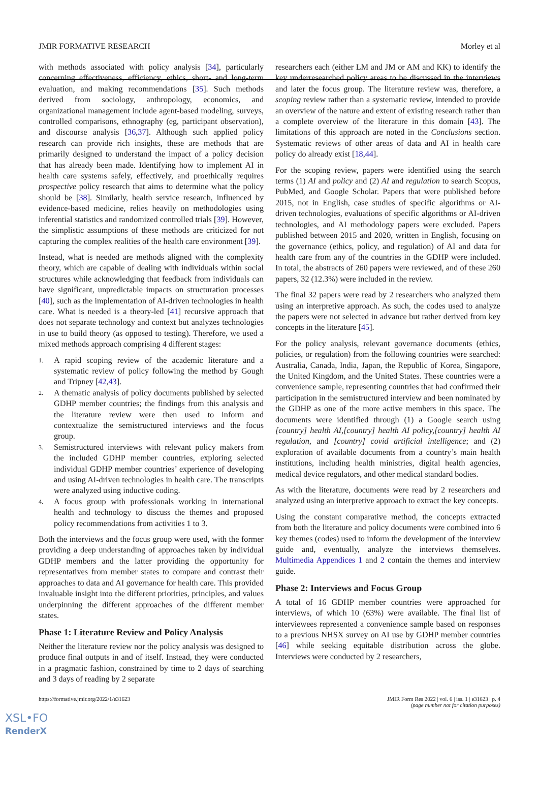JMIR FORMATIVE RESEARCH Morley et al
with methods associated with policy analysis [34], particularly concerning effectiveness, efficiency, ethics, short- and long-term evaluation, and making recommendations [35]. Such methods derived from sociology, anthropology, economics, and organizational management include agent-based modeling, surveys, controlled comparisons, ethnography (eg, participant observation), and discourse analysis [36,37]. Although such applied policy research can provide rich insights, these are methods that are primarily designed to understand the impact of a policy decision that has already been made. Identifying how to implement AI in health care systems safely, effectively, and proethically requires prospective policy research that aims to determine what the policy should be [38]. Similarly, health service research, influenced by evidence-based medicine, relies heavily on methodologies using inferential statistics and randomized controlled trials [39]. However, the simplistic assumptions of these methods are criticized for not capturing the complex realities of the health care environment [39].
Instead, what is needed are methods aligned with the complexity theory, which are capable of dealing with individuals within social structures while acknowledging that feedback from individuals can have significant, unpredictable impacts on structuration processes [40], such as the implementation of AI-driven technologies in health care. What is needed is a theory-led [41] recursive approach that does not separate technology and context but analyzes technologies in use to build theory (as opposed to testing). Therefore, we used a mixed methods approach comprising 4 different stages:
1. A rapid scoping review of the academic literature and a systematic review of policy following the method by Gough and Tripney [42,43].
2. A thematic analysis of policy documents published by selected GDHP member countries; the findings from this analysis and the literature review were then used to inform and contextualize the semistructured interviews and the focus group.
3. Semistructured interviews with relevant policy makers from the included GDHP member countries, exploring selected individual GDHP member countries’ experience of developing and using AI-driven technologies in health care. The transcripts were analyzed using inductive coding.
4. A focus group with professionals working in international health and technology to discuss the themes and proposed policy recommendations from activities 1 to 3.
Both the interviews and the focus group were used, with the former providing a deep understanding of approaches taken by individual GDHP members and the latter providing the opportunity for representatives from member states to compare and contrast their approaches to data and AI governance for health care. This provided invaluable insight into the different priorities, principles, and values underpinning the different approaches of the different member states.
Phase 1: Literature Review and Policy Analysis
Neither the literature review nor the policy analysis was designed to produce final outputs in and of itself. Instead, they were conducted in a pragmatic fashion, constrained by time to 2 days of searching and 3 days of reading by 2 separate
researchers each (either LM and JM or AM and KK) to identify the key underresearched policy areas to be discussed in the interviews and later the focus group. The literature review was, therefore, a scoping review rather than a systematic review, intended to provide an overview of the nature and extent of existing research rather than a complete overview of the literature in this domain [43]. The limitations of this approach are noted in the Conclusions section. Systematic reviews of other areas of data and AI in health care policy do already exist [18,44].
For the scoping review, papers were identified using the search terms (1) AI and policy and (2) AI and regulation to search Scopus, PubMed, and Google Scholar. Papers that were published before 2015, not in English, case studies of specific algorithms or AI-driven technologies, evaluations of specific algorithms or AI-driven technologies, and AI methodology papers were excluded. Papers published between 2015 and 2020, written in English, focusing on the governance (ethics, policy, and regulation) of AI and data for health care from any of the countries in the GDHP were included. In total, the abstracts of 260 papers were reviewed, and of these 260 papers, 32 (12.3%) were included in the review.
The final 32 papers were read by 2 researchers who analyzed them using an interpretive approach. As such, the codes used to analyze the papers were not selected in advance but rather derived from key concepts in the literature [45].
For the policy analysis, relevant governance documents (ethics, policies, or regulation) from the following countries were searched: Australia, Canada, India, Japan, the Republic of Korea, Singapore, the United Kingdom, and the United States. These countries were a convenience sample, representing countries that had confirmed their participation in the semistructured interview and been nominated by the GDHP as one of the more active members in this space. The documents were identified through (1) a Google search using [country] health AI,[country] health AI policy,[country] health AI regulation, and [country] covid artificial intelligence; and (2) exploration of available documents from a country’s main health institutions, including health ministries, digital health agencies, medical device regulators, and other medical standard bodies.
As with the literature, documents were read by 2 researchers and analyzed using an interpretive approach to extract the key concepts.
Using the constant comparative method, the concepts extracted from both the literature and policy documents were combined into 6 key themes (codes) used to inform the development of the interview guide and, eventually, analyze the interviews themselves. Multimedia Appendices 1 and 2 contain the themes and interview guide.
Phase 2: Interviews and Focus Group
A total of 16 GDHP member countries were approached for interviews, of which 10 (63%) were available. The final list of interviewees represented a convenience sample based on responses to a previous NHSX survey on AI use by GDHP member countries [46] while seeking equitable distribution across the globe. Interviews were conducted by 2 researchers,
https://formative.jmir.org/2022/1/e31623 JMIR Form Res 2022 | vol. 6 | iss. 1 | e31623 | p. 4
(page number not for citation purposes)
XSL•FO
RenderX